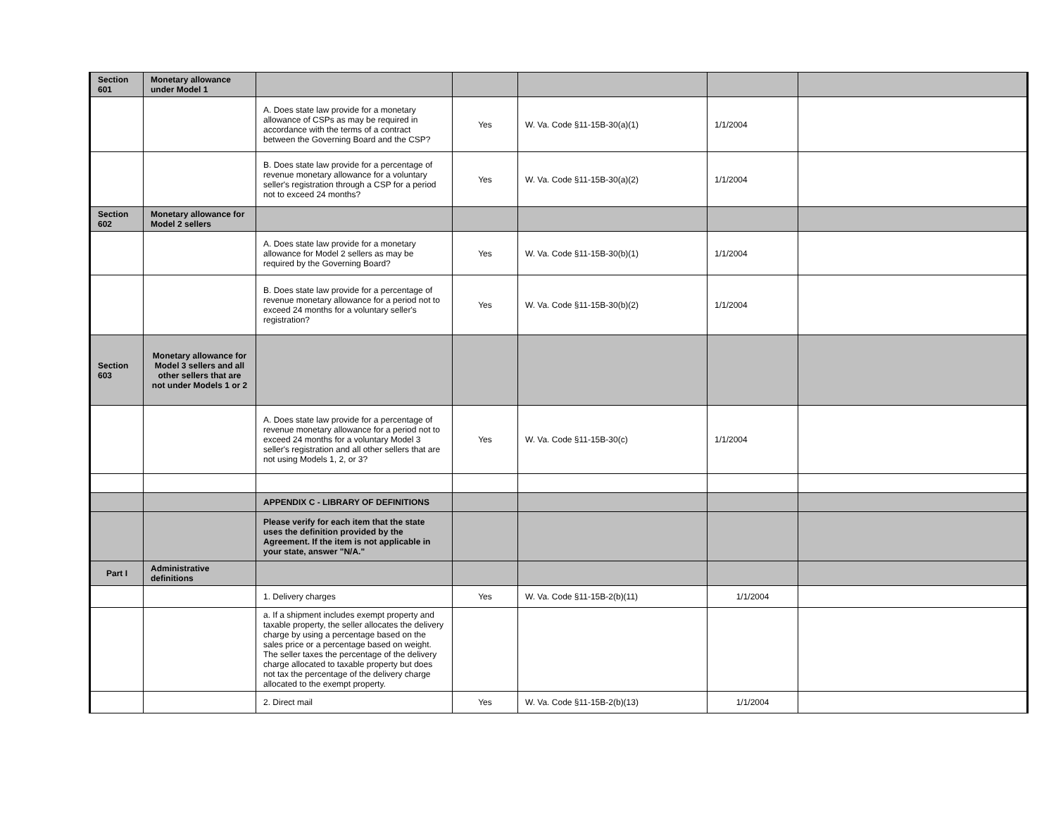| Section 601 | Monetary allowance under Model 1 | | | | | |
| | | A. Does state law provide for a monetary allowance of CSPs as may be required in accordance with the terms of a contract between the Governing Board and the CSP? | Yes | W. Va. Code §11-15B-30(a)(1) | 1/1/2004 | |
| | | B. Does state law provide for a percentage of revenue monetary allowance for a voluntary seller's registration through a CSP for a period not to exceed 24 months? | Yes | W. Va. Code §11-15B-30(a)(2) | 1/1/2004 | |
| Section 602 | Monetary allowance for Model 2 sellers | | | | | |
| | | A. Does state law provide for a monetary allowance for Model 2 sellers as may be required by the Governing Board? | Yes | W. Va. Code §11-15B-30(b)(1) | 1/1/2004 | |
| | | B. Does state law provide for a percentage of revenue monetary allowance for a period not to exceed 24 months for a voluntary seller's registration? | Yes | W. Va. Code §11-15B-30(b)(2) | 1/1/2004 | |
| Section 603 | Monetary allowance for Model 3 sellers and all other sellers that are not under Models 1 or 2 | | | | | |
| | | A. Does state law provide for a percentage of revenue monetary allowance for a period not to exceed 24 months for a voluntary Model 3 seller's registration and all other sellers that are not using Models 1, 2, or 3? | Yes | W. Va. Code §11-15B-30(c) | 1/1/2004 | |
| | | APPENDIX C - LIBRARY OF DEFINITIONS | | | | |
| | | Please verify for each item that the state uses the definition provided by the Agreement. If the item is not applicable in your state, answer "N/A." | | | | |
| Part I | Administrative definitions | | | | | |
| | | 1. Delivery charges | Yes | W. Va. Code §11-15B-2(b)(11) | 1/1/2004 | |
| | | a. If a shipment includes exempt property and taxable property, the seller allocates the delivery charge by using a percentage based on the sales price or a percentage based on weight. The seller taxes the percentage of the delivery charge allocated to taxable property but does not tax the percentage of the delivery charge allocated to the exempt property. | | | | |
| | | 2. Direct mail | Yes | W. Va. Code §11-15B-2(b)(13) | 1/1/2004 | |